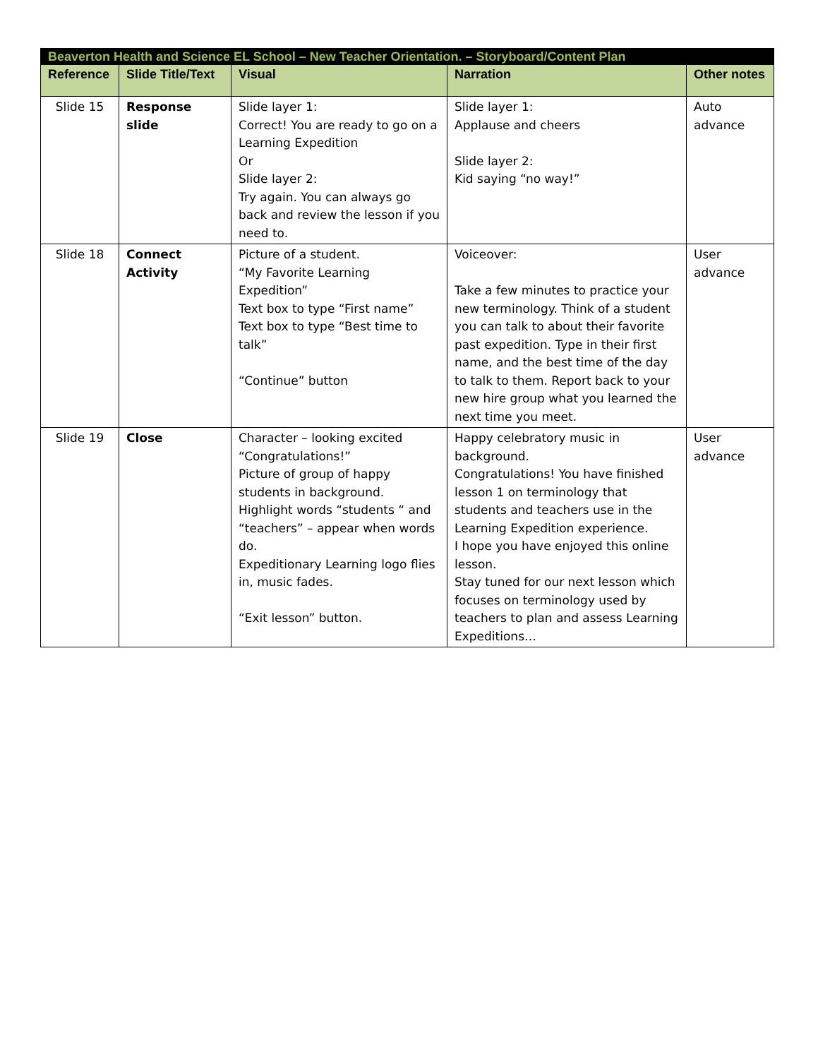| Beaverton Health and Science EL School – New Teacher Orientation. – Storyboard/Content Plan | | | | |
| Reference | Slide Title/Text | Visual | Narration | Other notes |
| Slide 15 | Response slide | Slide layer 1: Correct! You are ready to go on a Learning Expedition Or Slide layer 2: Try again. You can always go back and review the lesson if you need to. | Slide layer 1: Applause and cheers Slide layer 2: Kid saying “no way!” | Auto advance |
| Slide 18 | Connect Activity | Picture of a student. “My Favorite Learning Expedition” Text box to type “First name” Text box to type “Best time to talk” “Continue” button | Voiceover: Take a few minutes to practice your new terminology. Think of a student you can talk to about their favorite past expedition. Type in their first name, and the best time of the day to talk to them. Report back to your new hire group what you learned the next time you meet. | User advance |
| Slide 19 | Close | Character – looking excited “Congratulations!” Picture of group of happy students in background. Highlight words “students “ and “teachers” – appear when words do. Expeditionary Learning logo flies in, music fades. “Exit lesson” button. | Happy celebratory music in background. Congratulations! You have finished lesson 1 on terminology that students and teachers use in the Learning Expedition experience. I hope you have enjoyed this online lesson. Stay tuned for our next lesson which focuses on terminology used by teachers to plan and assess Learning Expeditions… | User advance |